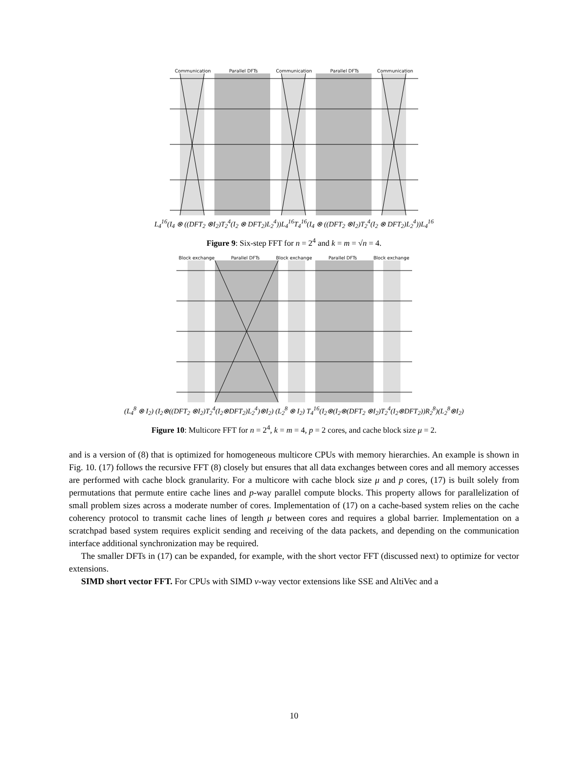Communication Parallel DFTs Communication Parallel DFTs Communication
L<sub>4</sub><sup>16</sup>(I<sub>4</sub> ⊗ ((DFT<sub>2</sub> ⊗I<sub>2</sub>)T<sub>2</sub><sup>4</sup>(I<sub>2</sub> ⊗ DFT<sub>2</sub>)L<sub>2</sub><sup>4</sup>))L<sub>4</sub><sup>16</sup>T<sub>4</sub><sup>16</sup>(I<sub>4</sub> ⊗ ((DFT<sub>2</sub> ⊗I<sub>2</sub>)T<sub>2</sub><sup>4</sup>(I<sub>2</sub> ⊗ DFT<sub>2</sub>)L<sub>2</sub><sup>4</sup>))L<sub>4</sub><sup>16</sup>
Figure 9: Six-step FFT for n = 2<sup>4</sup> and k = m = √n = 4.
Block exchange Parallel DFTs Block exchange Parallel DFTs Block exchange
(L<sub>4</sub><sup>8</sup> ⊗ I<sub>2</sub>) (I<sub>2</sub>⊗((DFT<sub>2</sub> ⊗I<sub>2</sub>)T<sub>2</sub><sup>4</sup>(I<sub>2</sub>⊗DFT<sub>2</sub>)L<sub>2</sub><sup>4</sup>)⊗I<sub>2</sub>) (L<sub>2</sub><sup>8</sup> ⊗ I<sub>2</sub>) T<sub>4</sub><sup>16</sup>(I<sub>2</sub>⊗(I<sub>2</sub>⊗(DFT<sub>2</sub> ⊗I<sub>2</sub>)T<sub>2</sub><sup>4</sup>(I<sub>2</sub>⊗DFT<sub>2</sub>))R<sub>2</sub><sup>8</sup>)(L<sub>2</sub><sup>8</sup>⊗I<sub>2</sub>)
Figure 10: Multicore FFT for n = 2<sup>4</sup>, k = m = 4, p = 2 cores, and cache block size μ = 2.
and is a version of (8) that is optimized for homogeneous multicore CPUs with memory hierarchies. An example is shown in Fig. 10. (17) follows the recursive FFT (8) closely but ensures that all data exchanges between cores and all memory accesses are performed with cache block granularity. For a multicore with cache block size μ and p cores, (17) is built solely from permutations that permute entire cache lines and p-way parallel compute blocks. This property allows for parallelization of small problem sizes across a moderate number of cores. Implementation of (17) on a cache-based system relies on the cache coherency protocol to transmit cache lines of length μ between cores and requires a global barrier. Implementation on a scratchpad based system requires explicit sending and receiving of the data packets, and depending on the communication interface additional synchronization may be required.
The smaller DFTs in (17) can be expanded, for example, with the short vector FFT (discussed next) to optimize for vector extensions.
SIMD short vector FFT. For CPUs with SIMD ν-way vector extensions like SSE and AltiVec and a
10